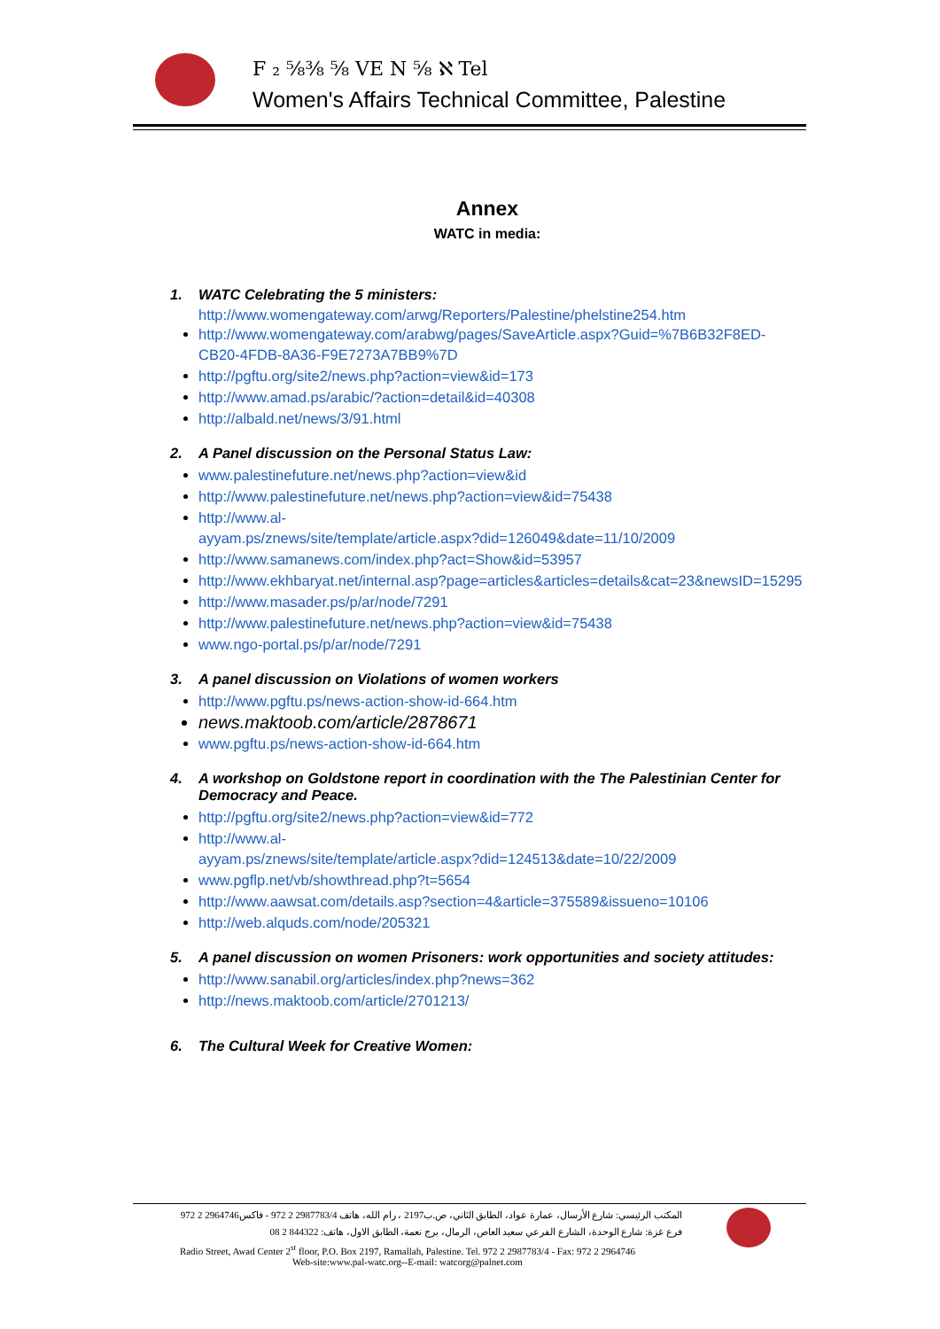F ₂ ⅝⅜ ⅝ VE N ⅝ ℵ Tel
Women's Affairs Technical Committee, Palestine
Annex
WATC in media:
1. WATC Celebrating the 5 ministers:
http://www.womengateway.com/arwg/Reporters/Palestine/phelstine254.htm
http://www.womengateway.com/arabwg/pages/SaveArticle.aspx?Guid=%7B6B32F8ED-CB20-4FDB-8A36-F9E7273A7BB9%7D
http://pgftu.org/site2/news.php?action=view&id=173
http://www.amad.ps/arabic/?action=detail&id=40308
http://albald.net/news/3/91.html
2. A Panel discussion on the Personal Status Law:
www.palestinefuture.net/news.php?action=view&id
http://www.palestinefuture.net/news.php?action=view&id=75438
http://www.al-
ayyam.ps/znews/site/template/article.aspx?did=126049&date=11/10/2009
http://www.samanews.com/index.php?act=Show&id=53957
http://www.ekhbaryat.net/internal.asp?page=articles&articles=details&cat=23&newsID=15295
http://www.masader.ps/p/ar/node/7291
http://www.palestinefuture.net/news.php?action=view&id=75438
www.ngo-portal.ps/p/ar/node/7291
3. A panel discussion on Violations of women workers
http://www.pgftu.ps/news-action-show-id-664.htm
news.maktoob.com/article/2878671
www.pgftu.ps/news-action-show-id-664.htm
4. A workshop on Goldstone report in coordination with the The Palestinian Center for Democracy and Peace.
http://pgftu.org/site2/news.php?action=view&id=772
http://www.al-
ayyam.ps/znews/site/template/article.aspx?did=124513&date=10/22/2009
www.pgflp.net/vb/showthread.php?t=5654
http://www.aawsat.com/details.asp?section=4&article=375589&issueno=10106
http://web.alquds.com/node/205321
5. A panel discussion on women Prisoners: work opportunities and society attitudes:
http://www.sanabil.org/articles/index.php?news=362
http://news.maktoob.com/article/2701213/
6. The Cultural Week for Creative Women:
المكتب الرئيسي: شارع الأرسال، عمارة عواد، الطابق الثاني، ص.ب2197 ، رام الله، هاتف 2987783/4 2 972 - فاكس2964746 2 972
فرع غزة: شارع الوحدة، الشارع الفرعي سعيد العاص، الرمال، برج نعمة، الطابق الاول، هاتف: 844322 2 08
Radio Street, Awad Center 2<sup>st</sup> floor, P.O. Box 2197, Ramallah, Palestine. Tel. 972 2 2987783/4 - Fax: 972 2 2964746
Web-site:www.pal-watc.org--E-mail: watcorg@palnet.com